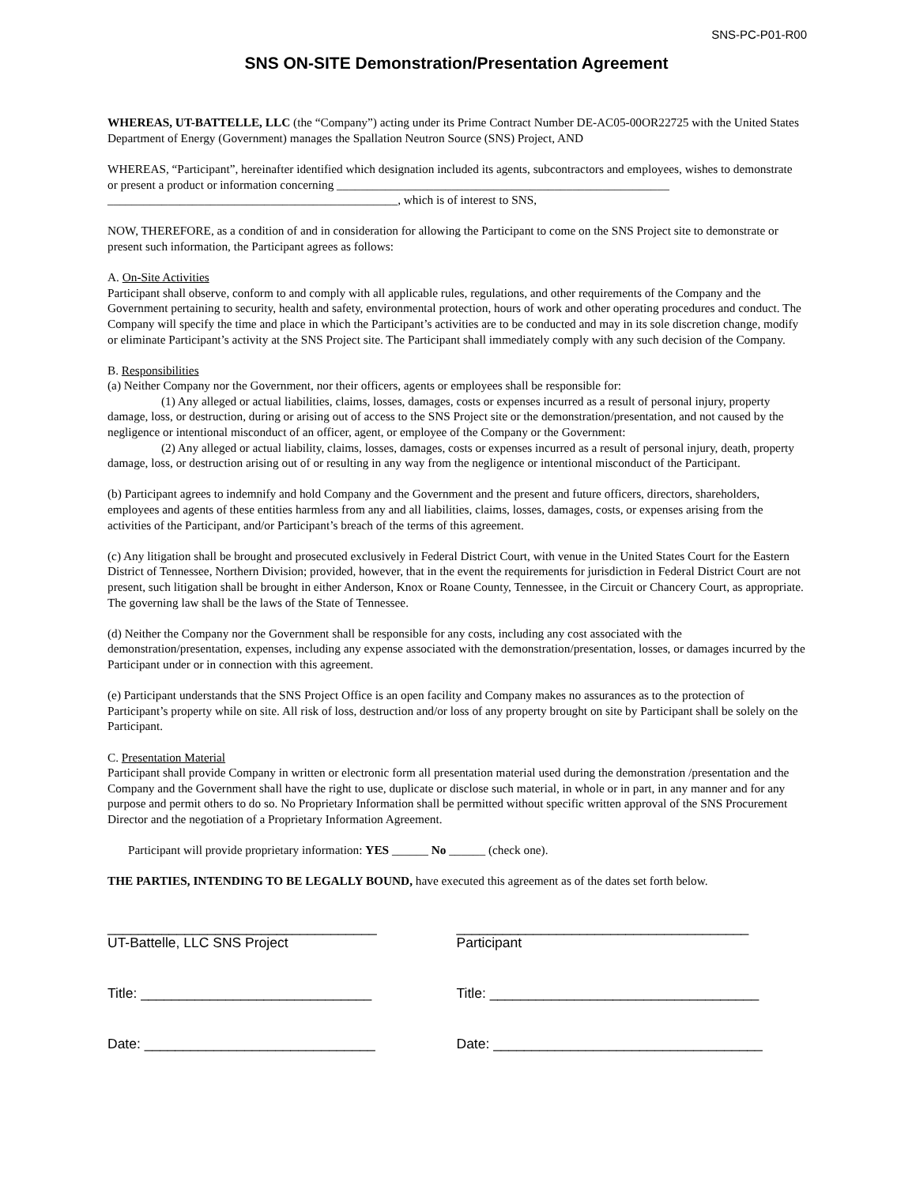SNS-PC-P01-R00
SNS ON-SITE Demonstration/Presentation Agreement
WHEREAS, UT-BATTELLE, LLC (the “Company”) acting under its Prime Contract Number DE-AC05-00OR22725 with the United States Department of Energy (Government) manages the Spallation Neutron Source (SNS) Project, AND
WHEREAS, “Participant”, hereinafter identified which designation included its agents, subcontractors and employees, wishes to demonstrate or present a product or information concerning _______________________________________________________
________________________________________________, which is of interest to SNS,
NOW, THEREFORE, as a condition of and in consideration for allowing the Participant to come on the SNS Project site to demonstrate or present such information, the Participant agrees as follows:
A. On-Site Activities
Participant shall observe, conform to and comply with all applicable rules, regulations, and other requirements of the Company and the Government pertaining to security, health and safety, environmental protection, hours of work and other operating procedures and conduct. The Company will specify the time and place in which the Participant’s activities are to be conducted and may in its sole discretion change, modify or eliminate Participant’s activity at the SNS Project site. The Participant shall immediately comply with any such decision of the Company.
B. Responsibilities
(a) Neither Company nor the Government, nor their officers, agents or employees shall be responsible for:
(1) Any alleged or actual liabilities, claims, losses, damages, costs or expenses incurred as a result of personal injury, property damage, loss, or destruction, during or arising out of access to the SNS Project site or the demonstration/presentation, and not caused by the negligence or intentional misconduct of an officer, agent, or employee of the Company or the Government:
(2) Any alleged or actual liability, claims, losses, damages, costs or expenses incurred as a result of personal injury, death, property damage, loss, or destruction arising out of or resulting in any way from the negligence or intentional misconduct of the Participant.
(b) Participant agrees to indemnify and hold Company and the Government and the present and future officers, directors, shareholders, employees and agents of these entities harmless from any and all liabilities, claims, losses, damages, costs, or expenses arising from the activities of the Participant, and/or Participant’s breach of the terms of this agreement.
(c) Any litigation shall be brought and prosecuted exclusively in Federal District Court, with venue in the United States Court for the Eastern District of Tennessee, Northern Division; provided, however, that in the event the requirements for jurisdiction in Federal District Court are not present, such litigation shall be brought in either Anderson, Knox or Roane County, Tennessee, in the Circuit or Chancery Court, as appropriate. The governing law shall be the laws of the State of Tennessee.
(d) Neither the Company nor the Government shall be responsible for any costs, including any cost associated with the demonstration/presentation, expenses, including any expense associated with the demonstration/presentation, losses, or damages incurred by the Participant under or in connection with this agreement.
(e) Participant understands that the SNS Project Office is an open facility and Company makes no assurances as to the protection of Participant’s property while on site. All risk of loss, destruction and/or loss of any property brought on site by Participant shall be solely on the Participant.
C. Presentation Material
Participant shall provide Company in written or electronic form all presentation material used during the demonstration /presentation and the Company and the Government shall have the right to use, duplicate or disclose such material, in whole or in part, in any manner and for any purpose and permit others to do so. No Proprietary Information shall be permitted without specific written approval of the SNS Procurement Director and the negotiation of a Proprietary Information Agreement.
Participant will provide proprietary information: YES ______ No ______ (check one).
THE PARTIES, INTENDING TO BE LEGALLY BOUND, have executed this agreement as of the dates set forth below.
___________________________________
UT-Battelle, LLC SNS Project
Title: ______________________________
Date: ______________________________
______________________________________
Participant
Title: ___________________________________
Date: ___________________________________